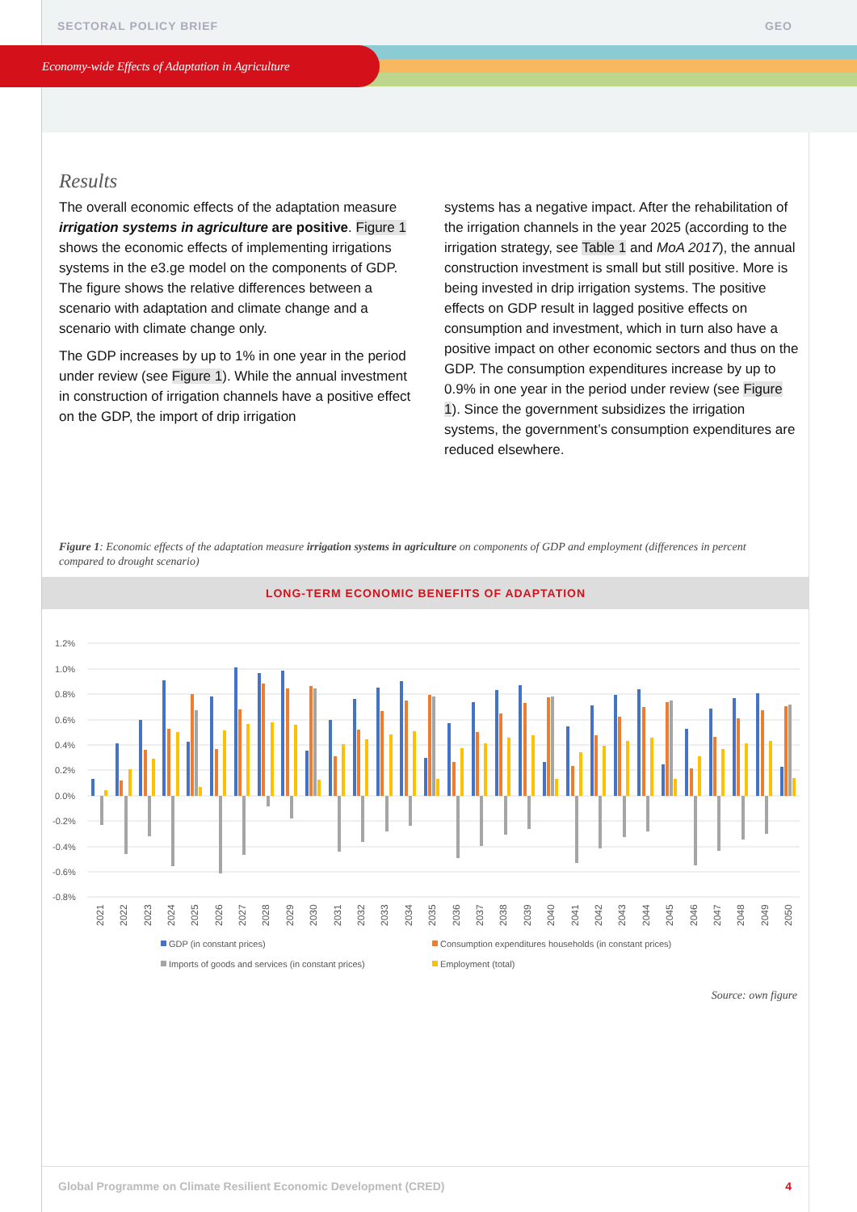SECTORAL POLICY BRIEF GEO
Economy-wide Effects of Adaptation in Agriculture
Results
The overall economic effects of the adaptation measure irrigation systems in agriculture are positive. Figure 1 shows the economic effects of implementing irrigations systems in the e3.ge model on the components of GDP. The figure shows the relative differences between a scenario with adaptation and climate change and a scenario with climate change only.
The GDP increases by up to 1% in one year in the period under review (see Figure 1). While the annual investment in construction of irrigation channels have a positive effect on the GDP, the import of drip irrigation
systems has a negative impact. After the rehabilitation of the irrigation channels in the year 2025 (according to the irrigation strategy, see Table 1 and MoA 2017), the annual construction investment is small but still positive. More is being invested in drip irrigation systems. The positive effects on GDP result in lagged positive effects on consumption and investment, which in turn also have a positive impact on other economic sectors and thus on the GDP. The consumption expenditures increase by up to 0.9% in one year in the period under review (see Figure 1). Since the government subsidizes the irrigation systems, the government’s consumption expenditures are reduced elsewhere.
Figure 1: Economic effects of the adaptation measure irrigation systems in agriculture on components of GDP and employment (differences in percent compared to drought scenario)
LONG-TERM ECONOMIC BENEFITS OF ADAPTATION
1.2%
1.0%
0.8%
0.6%
0.4%
0.2%
0.0%
-0.2%
-0.4%
-0.6%
-0.8%
2021
2022
2023
2024
2025
2026
2027
2028
2029
2030
2031
2032
2033
2034
2035
2036
2037
2038
2039
2040
2041
2042
2043
2044
2045
2046
2047
2048
2049
2050
GDP (in constant prices)
Consumption expenditures households (in constant prices)
Imports of goods and services (in constant prices)
Employment (total)
Source: own figure
Global Programme on Climate Resilient Economic Development (CRED) 4